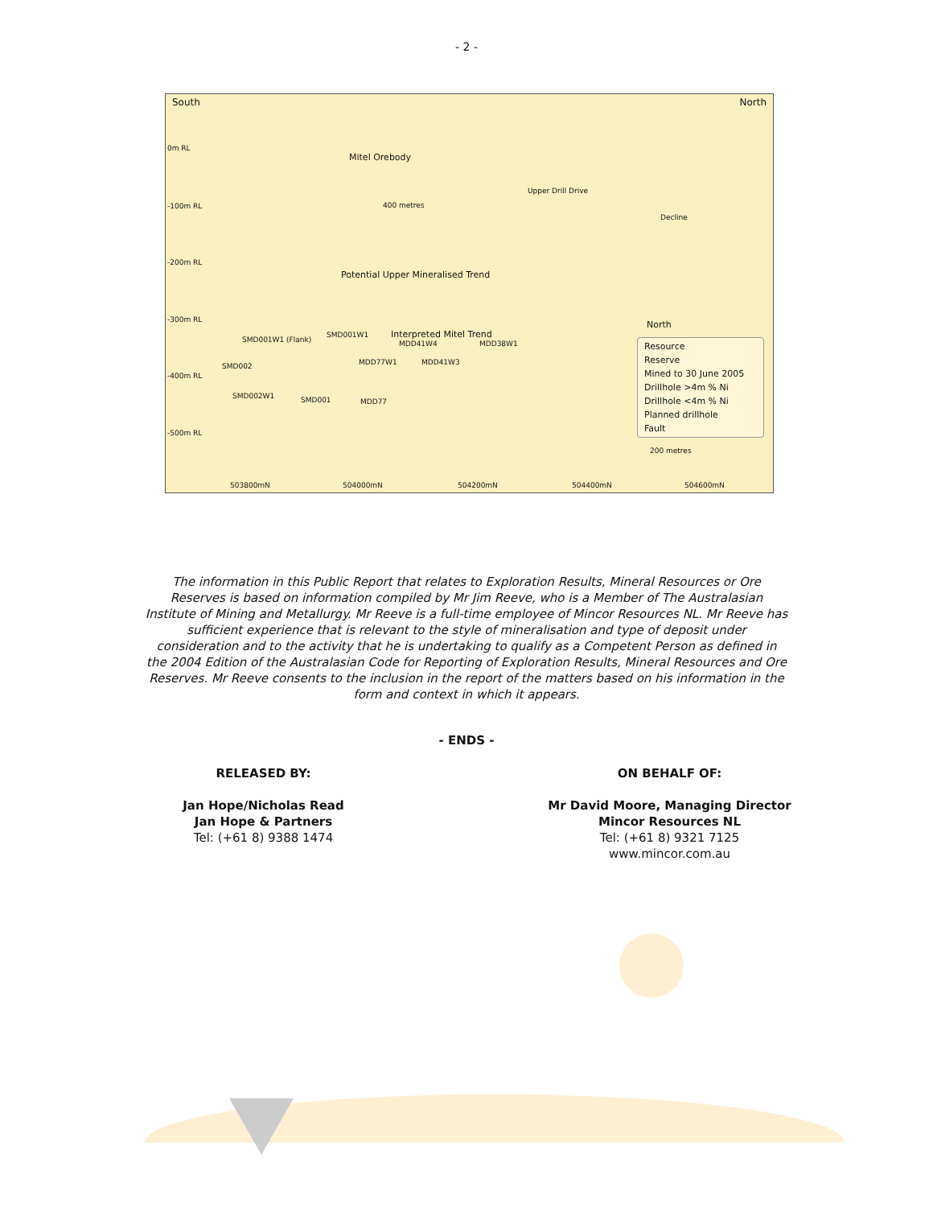- 2 -
South North
0m RL
-100m RL
-200m RL
-300m RL
-400m RL
-500m RL
Mitel Orebody
400 metres
Potential Upper Mineralised Trend
Interpreted Mitel Trend
Upper Drill Drive
Decline
North
SMD001W1 (Flank)
SMD002
SMD001W1
MDD41W4 MDD38W1
MDD77W1 MDD41W3
SMD002W1 SMD001 MDD77
Resource
Reserve
Mined to 30 June 2005
Drillhole >4m % Ni
Drillhole <4m % Ni
Planned drillhole
Fault
200 metres
503800mN 504000mN 504200mN 504400mN 504600mN
The information in this Public Report that relates to Exploration Results, Mineral Resources or Ore Reserves is based on information compiled by Mr Jim Reeve, who is a Member of The Australasian Institute of Mining and Metallurgy. Mr Reeve is a full-time employee of Mincor Resources NL. Mr Reeve has sufficient experience that is relevant to the style of mineralisation and type of deposit under consideration and to the activity that he is undertaking to qualify as a Competent Person as defined in the 2004 Edition of the Australasian Code for Reporting of Exploration Results, Mineral Resources and Ore Reserves. Mr Reeve consents to the inclusion in the report of the matters based on his information in the form and context in which it appears.
- ENDS -
RELEASED BY:
Jan Hope/Nicholas Read
Jan Hope & Partners
Tel: (+61 8) 9388 1474
ON BEHALF OF:
Mr David Moore, Managing Director
Mincor Resources NL
Tel: (+61 8) 9321 7125
www.mincor.com.au